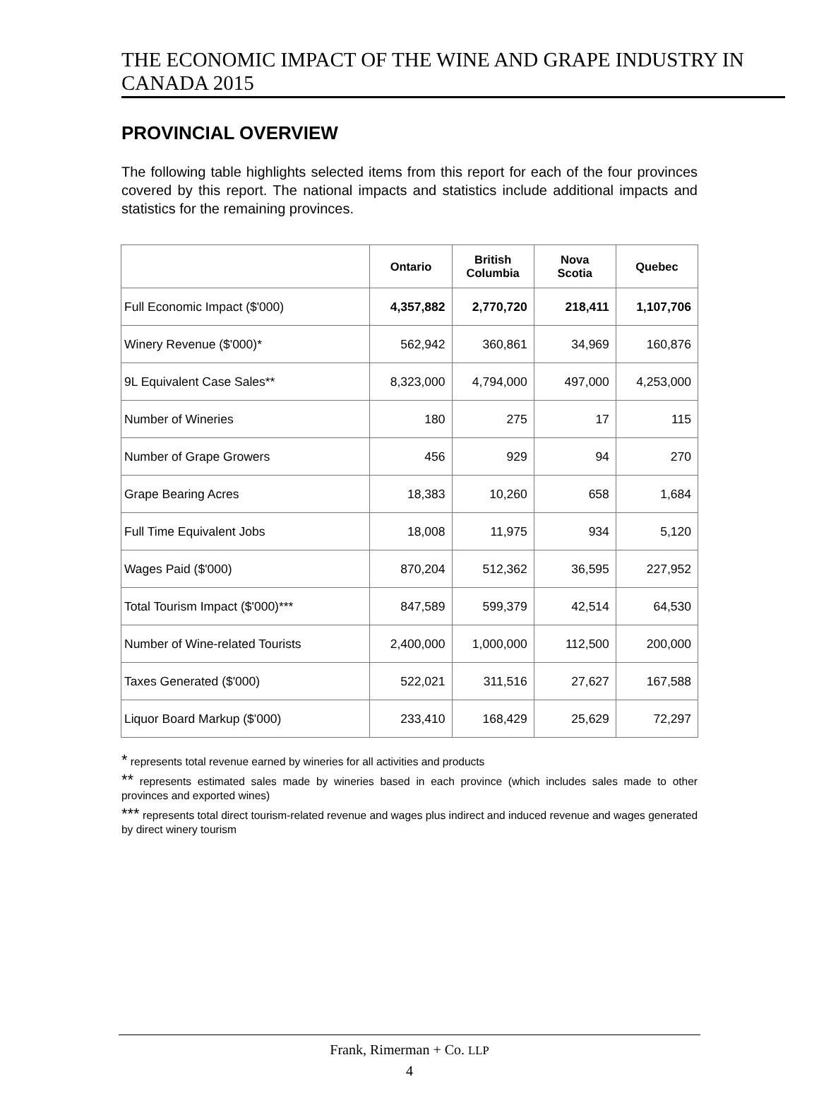THE ECONOMIC IMPACT OF THE WINE AND GRAPE INDUSTRY IN CANADA 2015
PROVINCIAL OVERVIEW
The following table highlights selected items from this report for each of the four provinces covered by this report. The national impacts and statistics include additional impacts and statistics for the remaining provinces.
| | Ontario | British Columbia | Nova Scotia | Quebec |
| --- | --- | --- | --- | --- |
| Full Economic Impact ($'000) | 4,357,882 | 2,770,720 | 218,411 | 1,107,706 |
| Winery Revenue ($'000)* | 562,942 | 360,861 | 34,969 | 160,876 |
| 9L Equivalent Case Sales** | 8,323,000 | 4,794,000 | 497,000 | 4,253,000 |
| Number of Wineries | 180 | 275 | 17 | 115 |
| Number of Grape Growers | 456 | 929 | 94 | 270 |
| Grape Bearing Acres | 18,383 | 10,260 | 658 | 1,684 |
| Full Time Equivalent Jobs | 18,008 | 11,975 | 934 | 5,120 |
| Wages Paid ($'000) | 870,204 | 512,362 | 36,595 | 227,952 |
| Total Tourism Impact ($'000)*** | 847,589 | 599,379 | 42,514 | 64,530 |
| Number of Wine-related Tourists | 2,400,000 | 1,000,000 | 112,500 | 200,000 |
| Taxes Generated ($'000) | 522,021 | 311,516 | 27,627 | 167,588 |
| Liquor Board Markup ($'000) | 233,410 | 168,429 | 25,629 | 72,297 |
* represents total revenue earned by wineries for all activities and products
** represents estimated sales made by wineries based in each province (which includes sales made to other provinces and exported wines)
*** represents total direct tourism-related revenue and wages plus indirect and induced revenue and wages generated by direct winery tourism
Frank, Rimerman + Co. LLP
4